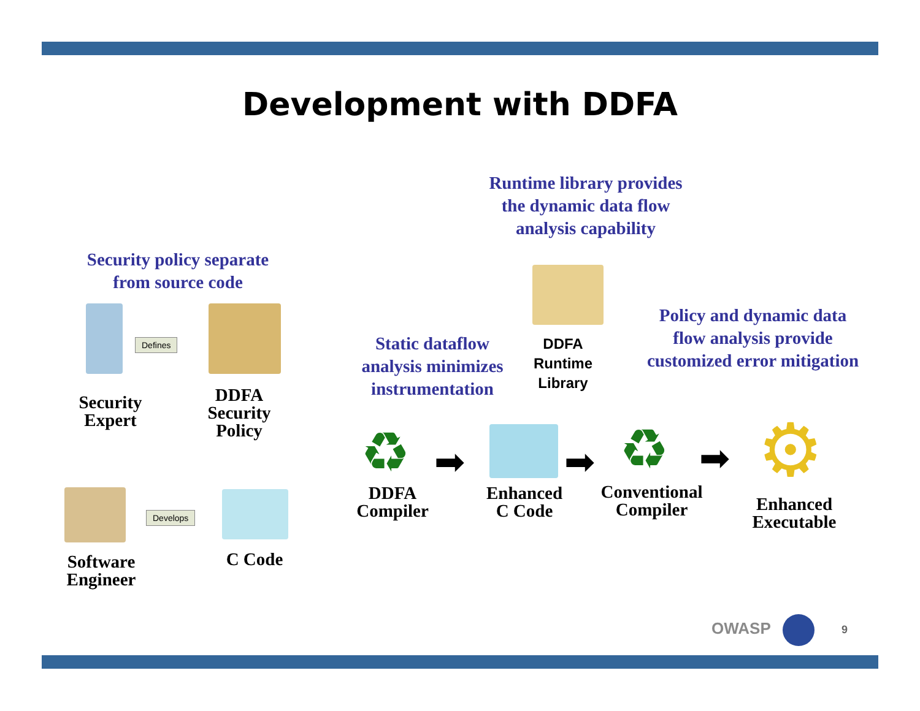Development with DDFA
Runtime library provides
the dynamic data flow
analysis capability
Security policy separate
from source code
Static dataflow
analysis minimizes
instrumentation
Policy and dynamic data
flow analysis provide
customized error mitigation
DDFA
Runtime
Library
Defines
Security
Expert
DDFA
Security
Policy
Develops
Software
Engineer
C Code
♻
DDFA
Compiler
➡
Enhanced
C Code
➡ ♻
Conventional
Compiler
➡ ⚙
Enhanced
Executable
OWASP 9